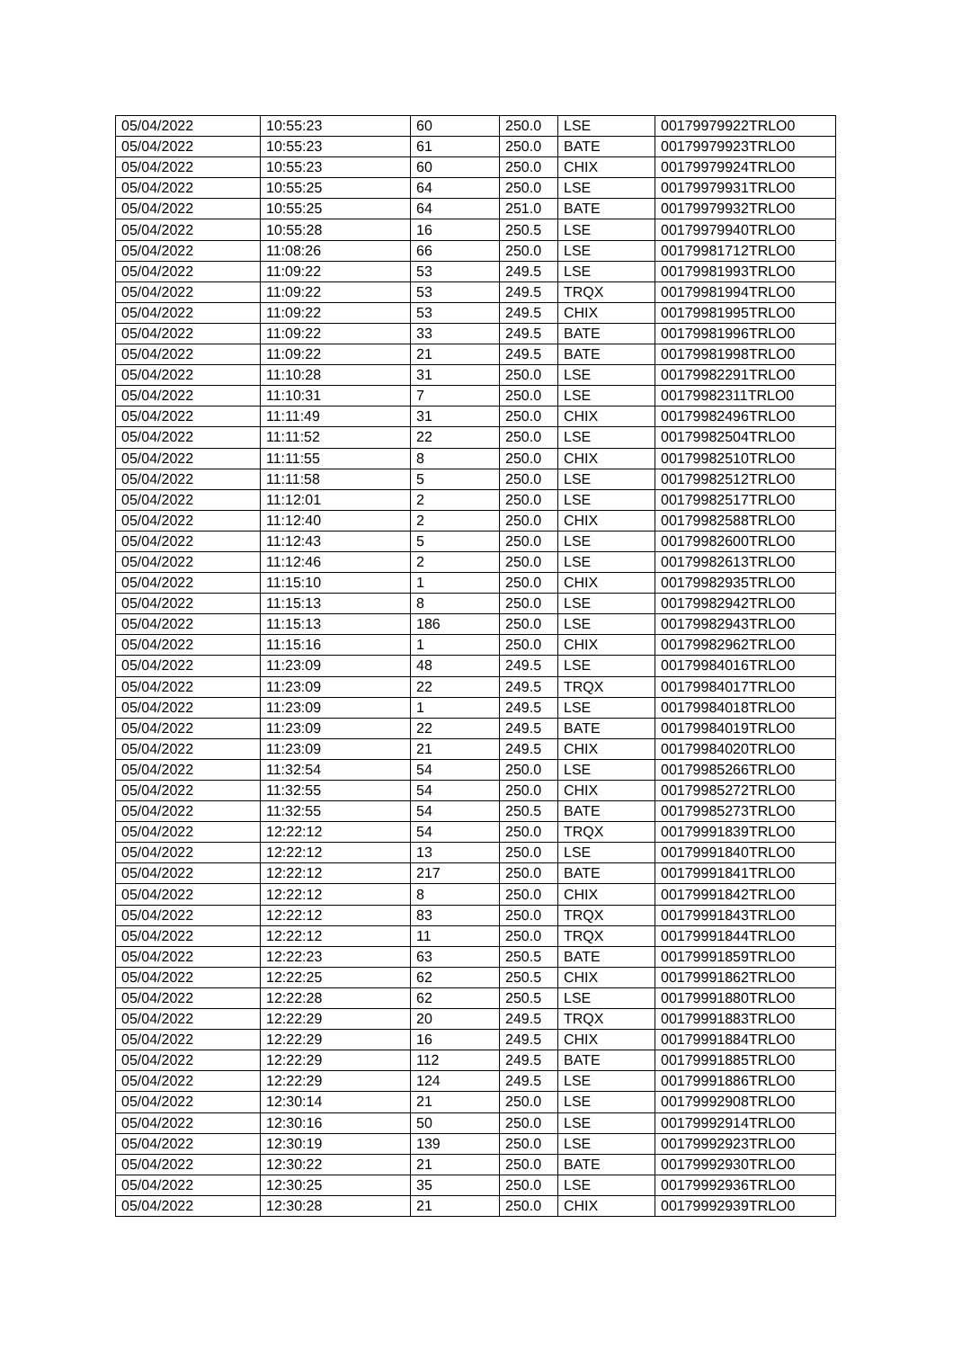| 05/04/2022 | 10:55:23 | 60 | 250.0 | LSE | 00179979922TRLO0 |
| 05/04/2022 | 10:55:23 | 61 | 250.0 | BATE | 00179979923TRLO0 |
| 05/04/2022 | 10:55:23 | 60 | 250.0 | CHIX | 00179979924TRLO0 |
| 05/04/2022 | 10:55:25 | 64 | 250.0 | LSE | 00179979931TRLO0 |
| 05/04/2022 | 10:55:25 | 64 | 251.0 | BATE | 00179979932TRLO0 |
| 05/04/2022 | 10:55:28 | 16 | 250.5 | LSE | 00179979940TRLO0 |
| 05/04/2022 | 11:08:26 | 66 | 250.0 | LSE | 00179981712TRLO0 |
| 05/04/2022 | 11:09:22 | 53 | 249.5 | LSE | 00179981993TRLO0 |
| 05/04/2022 | 11:09:22 | 53 | 249.5 | TRQX | 00179981994TRLO0 |
| 05/04/2022 | 11:09:22 | 53 | 249.5 | CHIX | 00179981995TRLO0 |
| 05/04/2022 | 11:09:22 | 33 | 249.5 | BATE | 00179981996TRLO0 |
| 05/04/2022 | 11:09:22 | 21 | 249.5 | BATE | 00179981998TRLO0 |
| 05/04/2022 | 11:10:28 | 31 | 250.0 | LSE | 00179982291TRLO0 |
| 05/04/2022 | 11:10:31 | 7 | 250.0 | LSE | 00179982311TRLO0 |
| 05/04/2022 | 11:11:49 | 31 | 250.0 | CHIX | 00179982496TRLO0 |
| 05/04/2022 | 11:11:52 | 22 | 250.0 | LSE | 00179982504TRLO0 |
| 05/04/2022 | 11:11:55 | 8 | 250.0 | CHIX | 00179982510TRLO0 |
| 05/04/2022 | 11:11:58 | 5 | 250.0 | LSE | 00179982512TRLO0 |
| 05/04/2022 | 11:12:01 | 2 | 250.0 | LSE | 00179982517TRLO0 |
| 05/04/2022 | 11:12:40 | 2 | 250.0 | CHIX | 00179982588TRLO0 |
| 05/04/2022 | 11:12:43 | 5 | 250.0 | LSE | 00179982600TRLO0 |
| 05/04/2022 | 11:12:46 | 2 | 250.0 | LSE | 00179982613TRLO0 |
| 05/04/2022 | 11:15:10 | 1 | 250.0 | CHIX | 00179982935TRLO0 |
| 05/04/2022 | 11:15:13 | 8 | 250.0 | LSE | 00179982942TRLO0 |
| 05/04/2022 | 11:15:13 | 186 | 250.0 | LSE | 00179982943TRLO0 |
| 05/04/2022 | 11:15:16 | 1 | 250.0 | CHIX | 00179982962TRLO0 |
| 05/04/2022 | 11:23:09 | 48 | 249.5 | LSE | 00179984016TRLO0 |
| 05/04/2022 | 11:23:09 | 22 | 249.5 | TRQX | 00179984017TRLO0 |
| 05/04/2022 | 11:23:09 | 1 | 249.5 | LSE | 00179984018TRLO0 |
| 05/04/2022 | 11:23:09 | 22 | 249.5 | BATE | 00179984019TRLO0 |
| 05/04/2022 | 11:23:09 | 21 | 249.5 | CHIX | 00179984020TRLO0 |
| 05/04/2022 | 11:32:54 | 54 | 250.0 | LSE | 00179985266TRLO0 |
| 05/04/2022 | 11:32:55 | 54 | 250.0 | CHIX | 00179985272TRLO0 |
| 05/04/2022 | 11:32:55 | 54 | 250.5 | BATE | 00179985273TRLO0 |
| 05/04/2022 | 12:22:12 | 54 | 250.0 | TRQX | 00179991839TRLO0 |
| 05/04/2022 | 12:22:12 | 13 | 250.0 | LSE | 00179991840TRLO0 |
| 05/04/2022 | 12:22:12 | 217 | 250.0 | BATE | 00179991841TRLO0 |
| 05/04/2022 | 12:22:12 | 8 | 250.0 | CHIX | 00179991842TRLO0 |
| 05/04/2022 | 12:22:12 | 83 | 250.0 | TRQX | 00179991843TRLO0 |
| 05/04/2022 | 12:22:12 | 11 | 250.0 | TRQX | 00179991844TRLO0 |
| 05/04/2022 | 12:22:23 | 63 | 250.5 | BATE | 00179991859TRLO0 |
| 05/04/2022 | 12:22:25 | 62 | 250.5 | CHIX | 00179991862TRLO0 |
| 05/04/2022 | 12:22:28 | 62 | 250.5 | LSE | 00179991880TRLO0 |
| 05/04/2022 | 12:22:29 | 20 | 249.5 | TRQX | 00179991883TRLO0 |
| 05/04/2022 | 12:22:29 | 16 | 249.5 | CHIX | 00179991884TRLO0 |
| 05/04/2022 | 12:22:29 | 112 | 249.5 | BATE | 00179991885TRLO0 |
| 05/04/2022 | 12:22:29 | 124 | 249.5 | LSE | 00179991886TRLO0 |
| 05/04/2022 | 12:30:14 | 21 | 250.0 | LSE | 00179992908TRLO0 |
| 05/04/2022 | 12:30:16 | 50 | 250.0 | LSE | 00179992914TRLO0 |
| 05/04/2022 | 12:30:19 | 139 | 250.0 | LSE | 00179992923TRLO0 |
| 05/04/2022 | 12:30:22 | 21 | 250.0 | BATE | 00179992930TRLO0 |
| 05/04/2022 | 12:30:25 | 35 | 250.0 | LSE | 00179992936TRLO0 |
| 05/04/2022 | 12:30:28 | 21 | 250.0 | CHIX | 00179992939TRLO0 |